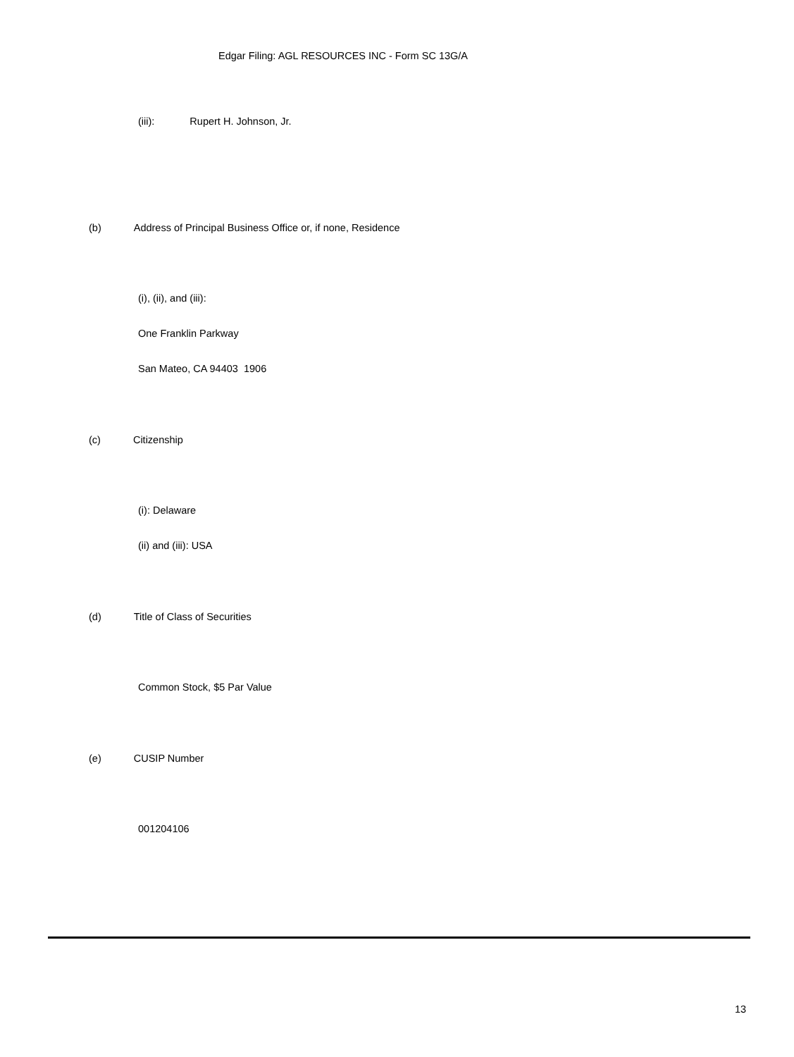Edgar Filing: AGL RESOURCES INC - Form SC 13G/A
(iii): Rupert H. Johnson, Jr.
(b) Address of Principal Business Office or, if none, Residence
(i), (ii), and (iii):
One Franklin Parkway
San Mateo, CA 94403 1906
(c) Citizenship
(i): Delaware
(ii) and (iii): USA
(d) Title of Class of Securities
Common Stock, $5 Par Value
(e) CUSIP Number
001204106
13